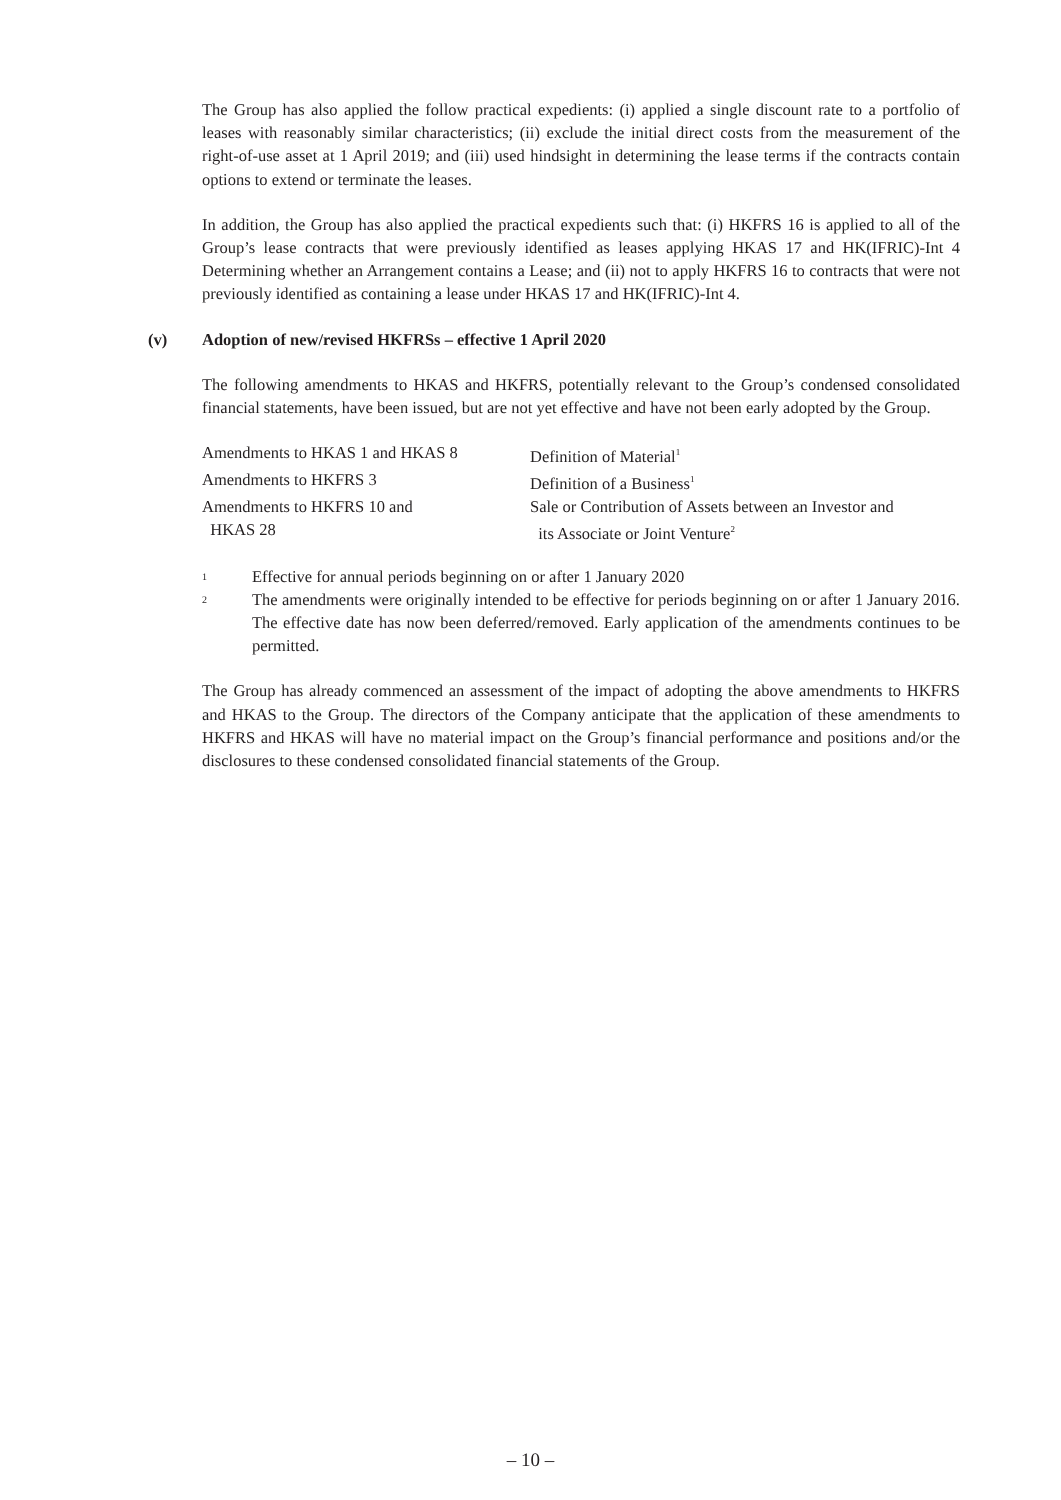The Group has also applied the follow practical expedients: (i) applied a single discount rate to a portfolio of leases with reasonably similar characteristics; (ii) exclude the initial direct costs from the measurement of the right-of-use asset at 1 April 2019; and (iii) used hindsight in determining the lease terms if the contracts contain options to extend or terminate the leases.
In addition, the Group has also applied the practical expedients such that: (i) HKFRS 16 is applied to all of the Group’s lease contracts that were previously identified as leases applying HKAS 17 and HK(IFRIC)-Int 4 Determining whether an Arrangement contains a Lease; and (ii) not to apply HKFRS 16 to contracts that were not previously identified as containing a lease under HKAS 17 and HK(IFRIC)-Int 4.
(v) Adoption of new/revised HKFRSs – effective 1 April 2020
The following amendments to HKAS and HKFRS, potentially relevant to the Group’s condensed consolidated financial statements, have been issued, but are not yet effective and have not been early adopted by the Group.
| Amendments to HKAS 1 and HKAS 8 | Definition of Material<sup>1</sup> |
| Amendments to HKFRS 3 | Definition of a Business<sup>1</sup> |
| Amendments to HKFRS 10 and HKAS 28 | Sale or Contribution of Assets between an Investor and its Associate or Joint Venture<sup>2</sup> |
<sup>1</sup>
Effective for annual periods beginning on or after 1 January 2020
<sup>2</sup>
The amendments were originally intended to be effective for periods beginning on or after 1 January 2016. The effective date has now been deferred/removed. Early application of the amendments continues to be permitted.
The Group has already commenced an assessment of the impact of adopting the above amendments to HKFRS and HKAS to the Group. The directors of the Company anticipate that the application of these amendments to HKFRS and HKAS will have no material impact on the Group’s financial performance and positions and/or the disclosures to these condensed consolidated financial statements of the Group.
– 10 –